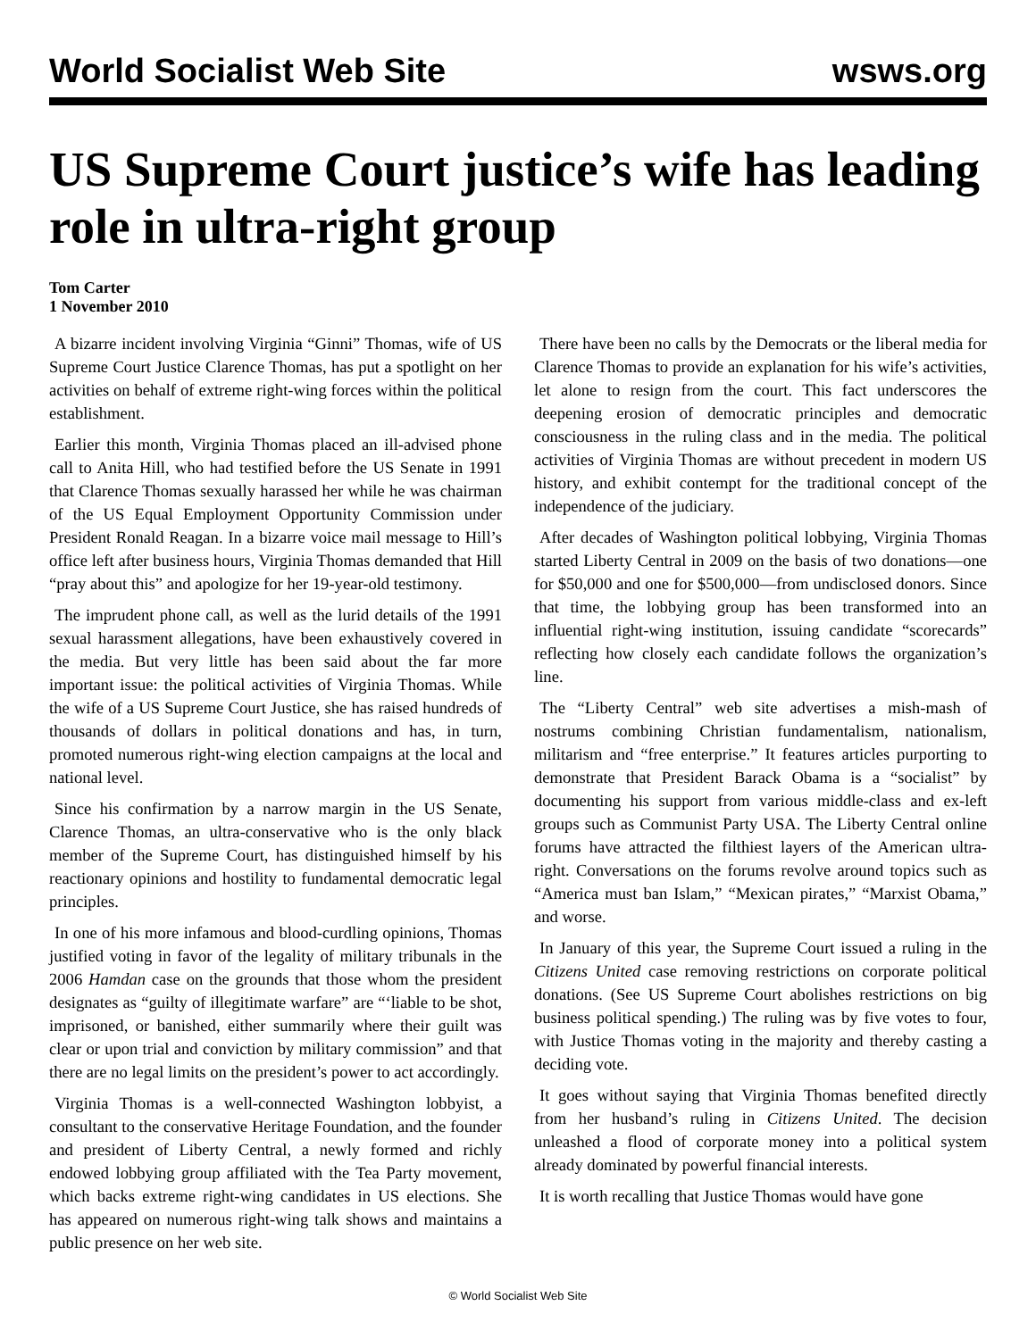World Socialist Web Site wsws.org
US Supreme Court justice’s wife has leading role in ultra-right group
Tom Carter
1 November 2010
A bizarre incident involving Virginia “Ginni” Thomas, wife of US Supreme Court Justice Clarence Thomas, has put a spotlight on her activities on behalf of extreme right-wing forces within the political establishment.
Earlier this month, Virginia Thomas placed an ill-advised phone call to Anita Hill, who had testified before the US Senate in 1991 that Clarence Thomas sexually harassed her while he was chairman of the US Equal Employment Opportunity Commission under President Ronald Reagan. In a bizarre voice mail message to Hill’s office left after business hours, Virginia Thomas demanded that Hill “pray about this” and apologize for her 19-year-old testimony.
The imprudent phone call, as well as the lurid details of the 1991 sexual harassment allegations, have been exhaustively covered in the media. But very little has been said about the far more important issue: the political activities of Virginia Thomas. While the wife of a US Supreme Court Justice, she has raised hundreds of thousands of dollars in political donations and has, in turn, promoted numerous right-wing election campaigns at the local and national level.
Since his confirmation by a narrow margin in the US Senate, Clarence Thomas, an ultra-conservative who is the only black member of the Supreme Court, has distinguished himself by his reactionary opinions and hostility to fundamental democratic legal principles.
In one of his more infamous and blood-curdling opinions, Thomas justified voting in favor of the legality of military tribunals in the 2006 Hamdan case on the grounds that those whom the president designates as “guilty of illegitimate warfare” are “‘liable to be shot, imprisoned, or banished, either summarily where their guilt was clear or upon trial and conviction by military commission” and that there are no legal limits on the president’s power to act accordingly.
Virginia Thomas is a well-connected Washington lobbyist, a consultant to the conservative Heritage Foundation, and the founder and president of Liberty Central, a newly formed and richly endowed lobbying group affiliated with the Tea Party movement, which backs extreme right-wing candidates in US elections. She has appeared on numerous right-wing talk shows and maintains a public presence on her web site.
There have been no calls by the Democrats or the liberal media for Clarence Thomas to provide an explanation for his wife’s activities, let alone to resign from the court. This fact underscores the deepening erosion of democratic principles and democratic consciousness in the ruling class and in the media. The political activities of Virginia Thomas are without precedent in modern US history, and exhibit contempt for the traditional concept of the independence of the judiciary.
After decades of Washington political lobbying, Virginia Thomas started Liberty Central in 2009 on the basis of two donations—one for $50,000 and one for $500,000—from undisclosed donors. Since that time, the lobbying group has been transformed into an influential right-wing institution, issuing candidate “scorecards” reflecting how closely each candidate follows the organization’s line.
The “Liberty Central” web site advertises a mish-mash of nostrums combining Christian fundamentalism, nationalism, militarism and “free enterprise.” It features articles purporting to demonstrate that President Barack Obama is a “socialist” by documenting his support from various middle-class and ex-left groups such as Communist Party USA. The Liberty Central online forums have attracted the filthiest layers of the American ultra-right. Conversations on the forums revolve around topics such as “America must ban Islam,” “Mexican pirates,” “Marxist Obama,” and worse.
In January of this year, the Supreme Court issued a ruling in the Citizens United case removing restrictions on corporate political donations. (See US Supreme Court abolishes restrictions on big business political spending.) The ruling was by five votes to four, with Justice Thomas voting in the majority and thereby casting a deciding vote.
It goes without saying that Virginia Thomas benefited directly from her husband’s ruling in Citizens United. The decision unleashed a flood of corporate money into a political system already dominated by powerful financial interests.
It is worth recalling that Justice Thomas would have gone
© World Socialist Web Site